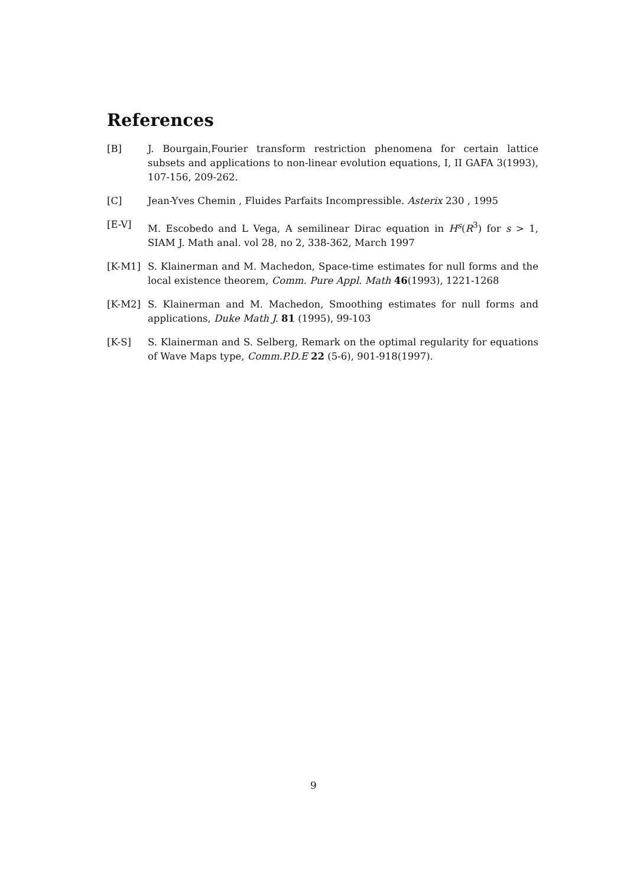References
[B] J. Bourgain,Fourier transform restriction phenomena for certain lattice subsets and applications to non-linear evolution equations, I, II GAFA 3(1993), 107-156, 209-262.
[C] Jean-Yves Chemin , Fluides Parfaits Incompressible. Asterix 230 , 1995
[E-V] M. Escobedo and L Vega, A semilinear Dirac equation in H<sup>s</sup>(R<sup>3</sup>) for s > 1, SIAM J. Math anal. vol 28, no 2, 338-362, March 1997
[K-M1] S. Klainerman and M. Machedon, Space-time estimates for null forms and the local existence theorem, Comm. Pure Appl. Math 46(1993), 1221-1268
[K-M2] S. Klainerman and M. Machedon, Smoothing estimates for null forms and applications, Duke Math J. 81 (1995), 99-103
[K-S] S. Klainerman and S. Selberg, Remark on the optimal regularity for equations of Wave Maps type, Comm.P.D.E 22 (5-6), 901-918(1997).
9